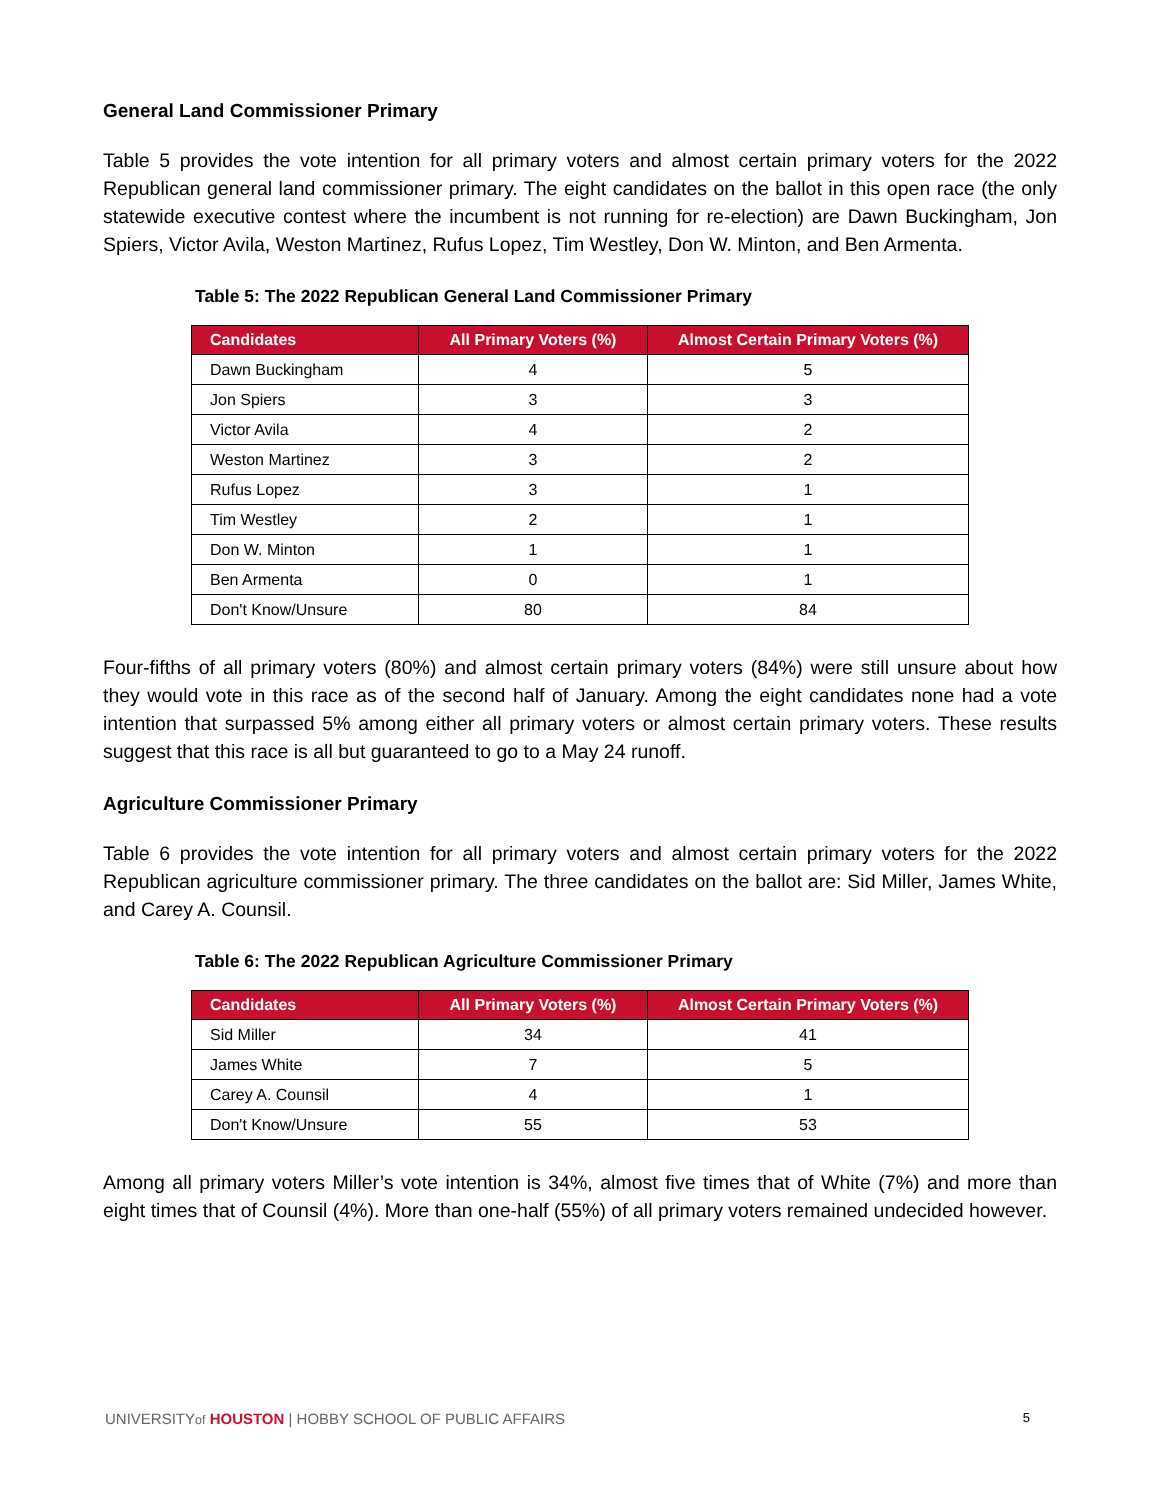General Land Commissioner Primary
Table 5 provides the vote intention for all primary voters and almost certain primary voters for the 2022 Republican general land commissioner primary. The eight candidates on the ballot in this open race (the only statewide executive contest where the incumbent is not running for re-election) are Dawn Buckingham, Jon Spiers, Victor Avila, Weston Martinez, Rufus Lopez, Tim Westley, Don W. Minton, and Ben Armenta.
Table 5: The 2022 Republican General Land Commissioner Primary
| Candidates | All Primary Voters (%) | Almost Certain Primary Voters (%) |
| --- | --- | --- |
| Dawn Buckingham | 4 | 5 |
| Jon Spiers | 3 | 3 |
| Victor Avila | 4 | 2 |
| Weston Martinez | 3 | 2 |
| Rufus Lopez | 3 | 1 |
| Tim Westley | 2 | 1 |
| Don W. Minton | 1 | 1 |
| Ben Armenta | 0 | 1 |
| Don't Know/Unsure | 80 | 84 |
Four-fifths of all primary voters (80%) and almost certain primary voters (84%) were still unsure about how they would vote in this race as of the second half of January. Among the eight candidates none had a vote intention that surpassed 5% among either all primary voters or almost certain primary voters. These results suggest that this race is all but guaranteed to go to a May 24 runoff.
Agriculture Commissioner Primary
Table 6 provides the vote intention for all primary voters and almost certain primary voters for the 2022 Republican agriculture commissioner primary. The three candidates on the ballot are: Sid Miller, James White, and Carey A. Counsil.
Table 6: The 2022 Republican Agriculture Commissioner Primary
| Candidates | All Primary Voters (%) | Almost Certain Primary Voters (%) |
| --- | --- | --- |
| Sid Miller | 34 | 41 |
| James White | 7 | 5 |
| Carey A. Counsil | 4 | 1 |
| Don't Know/Unsure | 55 | 53 |
Among all primary voters Miller’s vote intention is 34%, almost five times that of White (7%) and more than eight times that of Counsil (4%). More than one-half (55%) of all primary voters remained undecided however.
UNIVERSITYof HOUSTON | HOBBY SCHOOL OF PUBLIC AFFAIRS 5